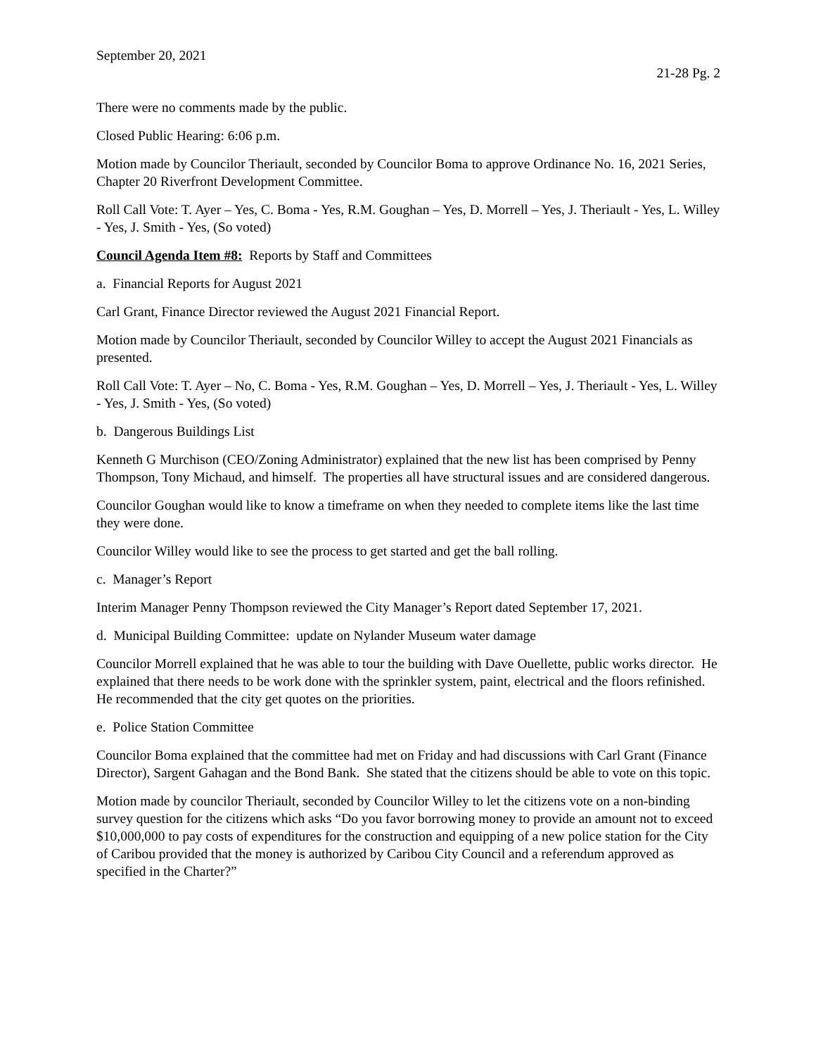September 20, 2021
21-28 Pg. 2
There were no comments made by the public.
Closed Public Hearing: 6:06 p.m.
Motion made by Councilor Theriault, seconded by Councilor Boma to approve Ordinance No. 16, 2021 Series, Chapter 20 Riverfront Development Committee.
Roll Call Vote: T. Ayer – Yes, C. Boma - Yes, R.M. Goughan – Yes, D. Morrell – Yes, J. Theriault - Yes, L. Willey - Yes, J. Smith - Yes, (So voted)
Council Agenda Item #8: Reports by Staff and Committees
a. Financial Reports for August 2021
Carl Grant, Finance Director reviewed the August 2021 Financial Report.
Motion made by Councilor Theriault, seconded by Councilor Willey to accept the August 2021 Financials as presented.
Roll Call Vote: T. Ayer – No, C. Boma - Yes, R.M. Goughan – Yes, D. Morrell – Yes, J. Theriault - Yes, L. Willey - Yes, J. Smith - Yes, (So voted)
b. Dangerous Buildings List
Kenneth G Murchison (CEO/Zoning Administrator) explained that the new list has been comprised by Penny Thompson, Tony Michaud, and himself. The properties all have structural issues and are considered dangerous.
Councilor Goughan would like to know a timeframe on when they needed to complete items like the last time they were done.
Councilor Willey would like to see the process to get started and get the ball rolling.
c. Manager’s Report
Interim Manager Penny Thompson reviewed the City Manager’s Report dated September 17, 2021.
d. Municipal Building Committee: update on Nylander Museum water damage
Councilor Morrell explained that he was able to tour the building with Dave Ouellette, public works director. He explained that there needs to be work done with the sprinkler system, paint, electrical and the floors refinished. He recommended that the city get quotes on the priorities.
e. Police Station Committee
Councilor Boma explained that the committee had met on Friday and had discussions with Carl Grant (Finance Director), Sargent Gahagan and the Bond Bank. She stated that the citizens should be able to vote on this topic.
Motion made by councilor Theriault, seconded by Councilor Willey to let the citizens vote on a non-binding survey question for the citizens which asks “Do you favor borrowing money to provide an amount not to exceed $10,000,000 to pay costs of expenditures for the construction and equipping of a new police station for the City of Caribou provided that the money is authorized by Caribou City Council and a referendum approved as specified in the Charter?”